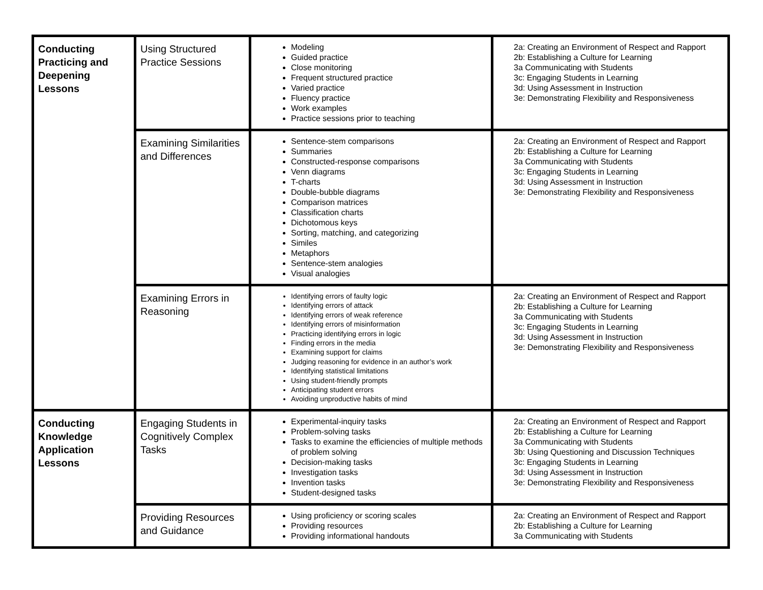| Conducting Practicing and Deepening Lessons | Using Structured Practice Sessions | Modeling Guided practice Close monitoring Frequent structured practice Varied practice Fluency practice Work examples Practice sessions prior to teaching | 2a: Creating an Environment of Respect and Rapport 2b: Establishing a Culture for Learning 3a Communicating with Students 3c: Engaging Students in Learning 3d: Using Assessment in Instruction 3e: Demonstrating Flexibility and Responsiveness |
| | Examining Similarities and Differences | Sentence-stem comparisons Summaries Constructed-response comparisons Venn diagrams T-charts Double-bubble diagrams Comparison matrices Classification charts Dichotomous keys Sorting, matching, and categorizing Similes Metaphors Sentence-stem analogies Visual analogies | 2a: Creating an Environment of Respect and Rapport 2b: Establishing a Culture for Learning 3a Communicating with Students 3c: Engaging Students in Learning 3d: Using Assessment in Instruction 3e: Demonstrating Flexibility and Responsiveness |
| | Examining Errors in Reasoning | Identifying errors of faulty logic Identifying errors of attack Identifying errors of weak reference Identifying errors of misinformation Practicing identifying errors in logic Finding errors in the media Examining support for claims Judging reasoning for evidence in an author’s work Identifying statistical limitations Using student-friendly prompts Anticipating student errors Avoiding unproductive habits of mind | 2a: Creating an Environment of Respect and Rapport 2b: Establishing a Culture for Learning 3a Communicating with Students 3c: Engaging Students in Learning 3d: Using Assessment in Instruction 3e: Demonstrating Flexibility and Responsiveness |
| Conducting Knowledge Application Lessons | Engaging Students in Cognitively Complex Tasks | Experimental-inquiry tasks Problem-solving tasks Tasks to examine the efficiencies of multiple methods of problem solving Decision-making tasks Investigation tasks Invention tasks Student-designed tasks | 2a: Creating an Environment of Respect and Rapport 2b: Establishing a Culture for Learning 3a Communicating with Students 3b: Using Questioning and Discussion Techniques 3c: Engaging Students in Learning 3d: Using Assessment in Instruction 3e: Demonstrating Flexibility and Responsiveness |
| | Providing Resources and Guidance | Using proficiency or scoring scales Providing resources Providing informational handouts | 2a: Creating an Environment of Respect and Rapport 2b: Establishing a Culture for Learning 3a Communicating with Students |